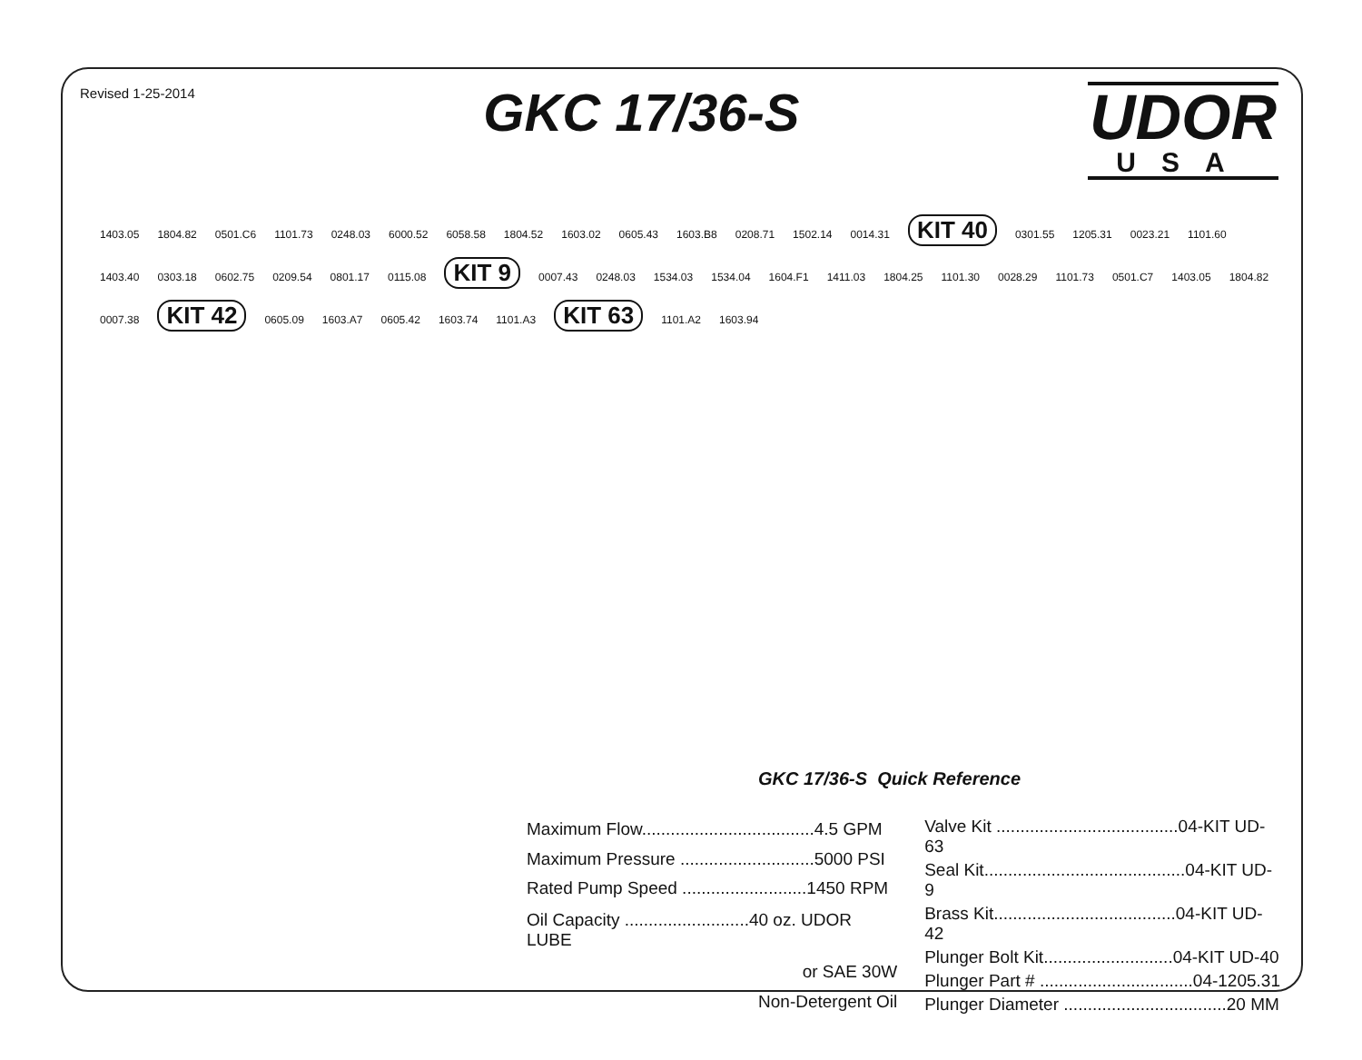Revised 1-25-2014
GKC 17/36-S
UDOR
USA
1403.05 1804.82 0501.C6 1101.73 0248.03 6000.52 6058.58 1804.52 1603.02 0605.43 1603.B8 0208.71 1502.14 0014.31 KIT 40 0301.55 1205.31 0023.21 1101.60 1403.40 0303.18 0602.75 0209.54 0801.17 0115.08 KIT 9 0007.43 0248.03 1534.03 1534.04 1604.F1 1411.03 1804.25 1101.30 0028.29 1101.73 0501.C7 1403.05 1804.82 0007.38 KIT 42 0605.09 1603.A7 0605.42 1603.74 1101.A3 KIT 63 1101.A2 1603.94
GKC 17/36-S Quick Reference
| Maximum Flow....................................4.5 GPM |
| Maximum Pressure ............................5000 PSI |
| Rated Pump Speed ..........................1450 RPM |
| Oil Capacity ..........................40 oz. UDOR LUBE |
| or SAE 30W |
| Non-Detergent Oil |
| Valve Kit ......................................04-KIT UD-63 |
| Seal Kit..........................................04-KIT UD-9 |
| Brass Kit......................................04-KIT UD-42 |
| Plunger Bolt Kit...........................04-KIT UD-40 |
| Plunger Part # ................................04-1205.31 |
| Plunger Diameter ..................................20 MM |